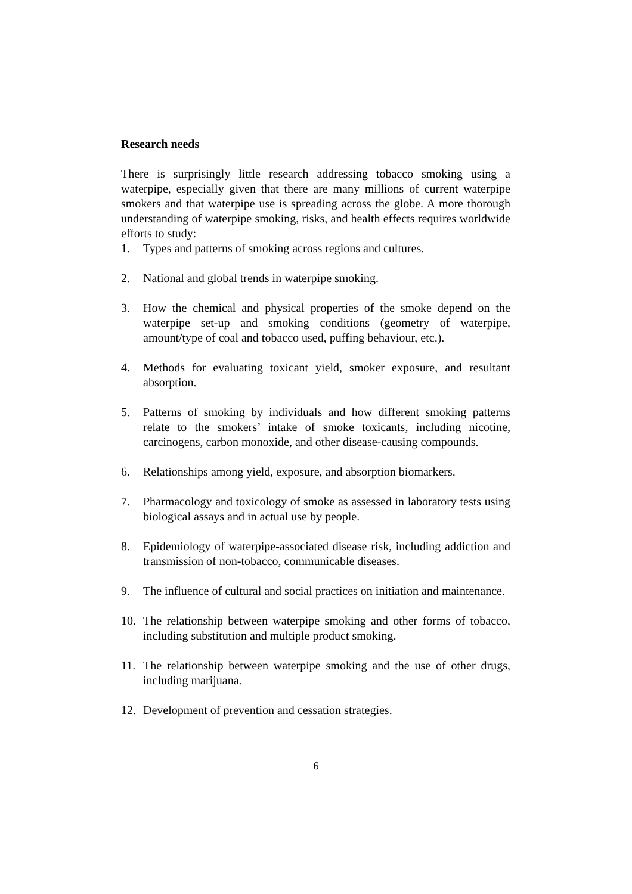Research needs
There is surprisingly little research addressing tobacco smoking using a waterpipe, especially given that there are many millions of current waterpipe smokers and that waterpipe use is spreading across the globe. A more thorough understanding of waterpipe smoking, risks, and health effects requires worldwide efforts to study:
1. Types and patterns of smoking across regions and cultures.
2. National and global trends in waterpipe smoking.
3. How the chemical and physical properties of the smoke depend on the waterpipe set-up and smoking conditions (geometry of waterpipe, amount/type of coal and tobacco used, puffing behaviour, etc.).
4. Methods for evaluating toxicant yield, smoker exposure, and resultant absorption.
5. Patterns of smoking by individuals and how different smoking patterns relate to the smokers’ intake of smoke toxicants, including nicotine, carcinogens, carbon monoxide, and other disease-causing compounds.
6. Relationships among yield, exposure, and absorption biomarkers.
7. Pharmacology and toxicology of smoke as assessed in laboratory tests using biological assays and in actual use by people.
8. Epidemiology of waterpipe-associated disease risk, including addiction and transmission of non-tobacco, communicable diseases.
9. The influence of cultural and social practices on initiation and maintenance.
10. The relationship between waterpipe smoking and other forms of tobacco, including substitution and multiple product smoking.
11. The relationship between waterpipe smoking and the use of other drugs, including marijuana.
12. Development of prevention and cessation strategies.
6